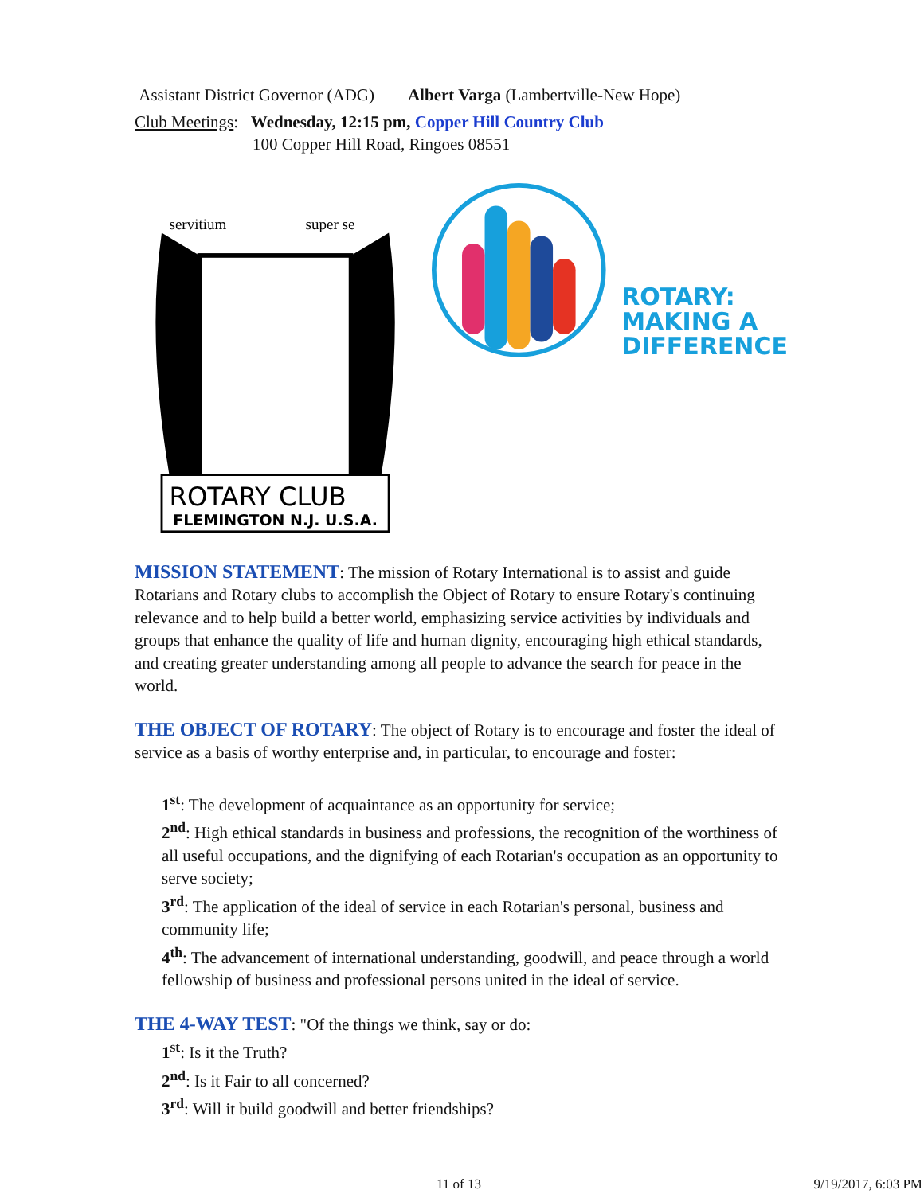Assistant District Governor (ADG) Albert Varga (Lambertville-New Hope)
Club Meetings: Wednesday, 12:15 pm, Copper Hill Country Club
100 Copper Hill Road, Ringoes 08551
ROTARY CLUB
FLEMINGTON N.J. U.S.A.
servitium
super se
ROTARY:
MAKING A
DIFFERENCE
MISSION STATEMENT: The mission of Rotary International is to assist and guide Rotarians and Rotary clubs to accomplish the Object of Rotary to ensure Rotary's continuing relevance and to help build a better world, emphasizing service activities by individuals and groups that enhance the quality of life and human dignity, encouraging high ethical standards, and creating greater understanding among all people to advance the search for peace in the world.
THE OBJECT OF ROTARY: The object of Rotary is to encourage and foster the ideal of service as a basis of worthy enterprise and, in particular, to encourage and foster:
1<sup>st</sup>: The development of acquaintance as an opportunity for service;
2<sup>nd</sup>: High ethical standards in business and professions, the recognition of the worthiness of all useful occupations, and the dignifying of each Rotarian's occupation as an opportunity to serve society;
3<sup>rd</sup>: The application of the ideal of service in each Rotarian's personal, business and community life;
4<sup>th</sup>: The advancement of international understanding, goodwill, and peace through a world fellowship of business and professional persons united in the ideal of service.
THE 4-WAY TEST: "Of the things we think, say or do:
1<sup>st</sup>: Is it the Truth?
2<sup>nd</sup>: Is it Fair to all concerned?
3<sup>rd</sup>: Will it build goodwill and better friendships?
11 of 13 9/19/2017, 6:03 PM